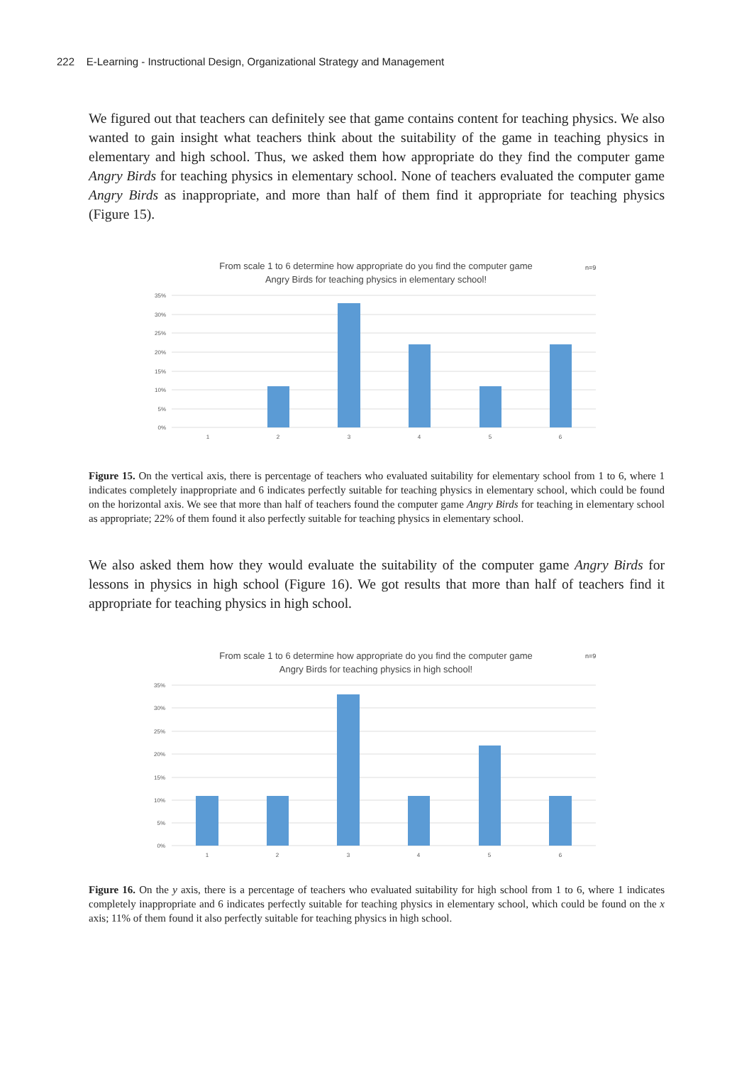222 E-Learning - Instructional Design, Organizational Strategy and Management
We figured out that teachers can definitely see that game contains content for teaching physics. We also wanted to gain insight what teachers think about the suitability of the game in teaching physics in elementary and high school. Thus, we asked them how appropriate do they find the computer game Angry Birds for teaching physics in elementary school. None of teachers evaluated the computer game Angry Birds as inappropriate, and more than half of them find it appropriate for teaching physics (Figure 15).
From scale 1 to 6 determine how appropriate do you find the computer game
Angry Birds for teaching physics in elementary school!
n=9
35%
30%
25%
20%
15%
10%
5%
0%
1
2
3
4
5
6
Figure 15. On the vertical axis, there is percentage of teachers who evaluated suitability for elementary school from 1 to 6, where 1 indicates completely inappropriate and 6 indicates perfectly suitable for teaching physics in elementary school, which could be found on the horizontal axis. We see that more than half of teachers found the computer game Angry Birds for teaching in elementary school as appropriate; 22% of them found it also perfectly suitable for teaching physics in elementary school.
We also asked them how they would evaluate the suitability of the computer game Angry Birds for lessons in physics in high school (Figure 16). We got results that more than half of teachers find it appropriate for teaching physics in high school.
From scale 1 to 6 determine how appropriate do you find the computer game
Angry Birds for teaching physics in high school!
n=9
35%
30%
25%
20%
15%
10%
5%
0%
1
2
3
4
5
6
Figure 16. On the y axis, there is a percentage of teachers who evaluated suitability for high school from 1 to 6, where 1 indicates completely inappropriate and 6 indicates perfectly suitable for teaching physics in elementary school, which could be found on the x axis; 11% of them found it also perfectly suitable for teaching physics in high school.